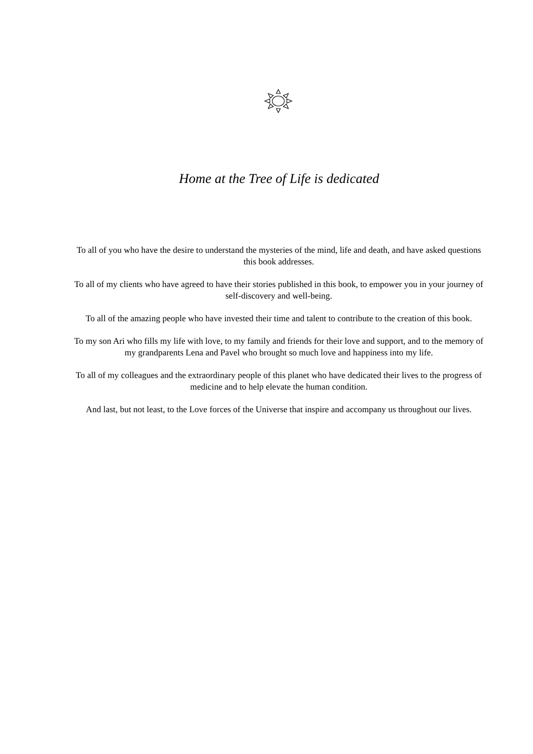Home at the Tree of Life is dedicated
To all of you who have the desire to understand the mysteries of the mind, life and death, and have asked questions this book addresses.
To all of my clients who have agreed to have their stories published in this book, to empower you in your journey of self-discovery and well-being.
To all of the amazing people who have invested their time and talent to contribute to the creation of this book.
To my son Ari who fills my life with love, to my family and friends for their love and support, and to the memory of my grandparents Lena and Pavel who brought so much love and happiness into my life.
To all of my colleagues and the extraordinary people of this planet who have dedicated their lives to the progress of medicine and to help elevate the human condition.
And last, but not least, to the Love forces of the Universe that inspire and accompany us throughout our lives.